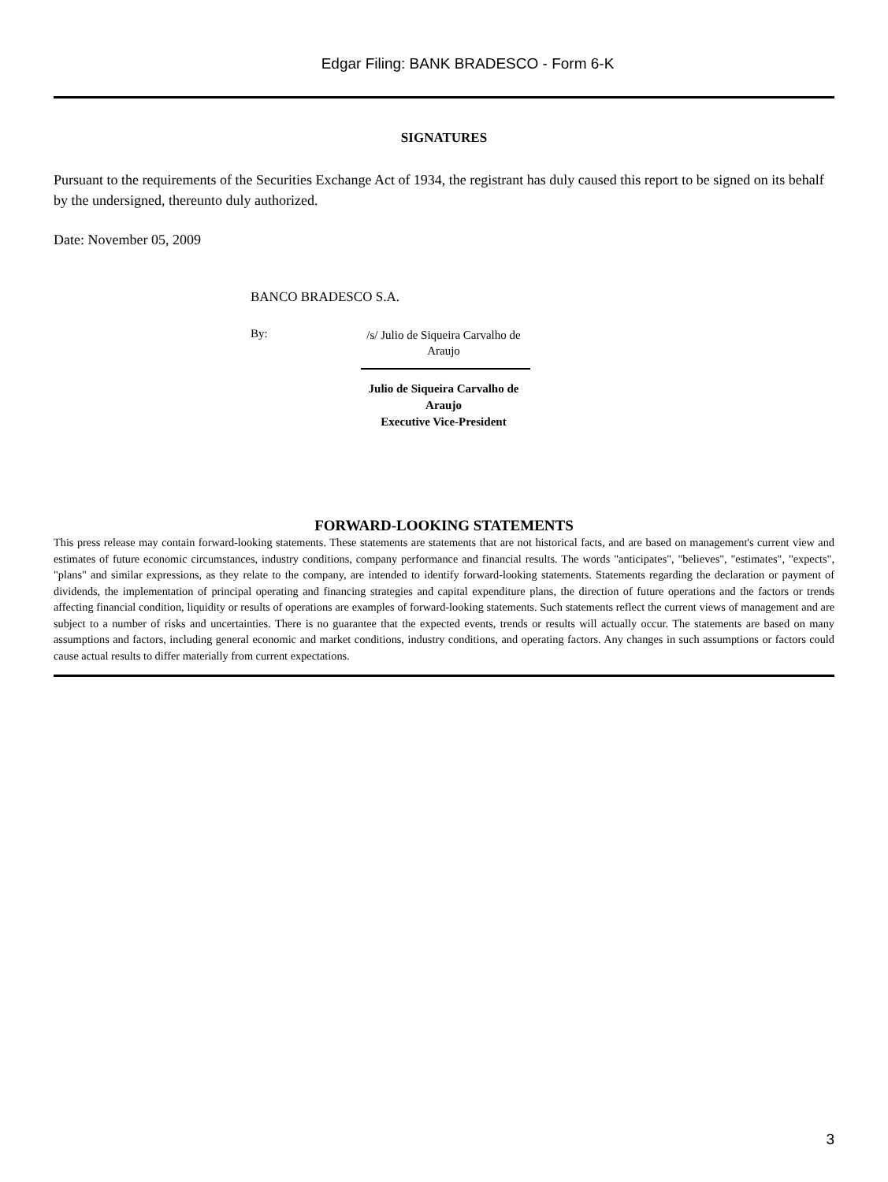Edgar Filing: BANK BRADESCO - Form 6-K
SIGNATURES
Pursuant to the requirements of the Securities Exchange Act of 1934, the registrant has duly caused this report to be signed on its behalf by the undersigned, thereunto duly authorized.
Date: November 05, 2009
BANCO BRADESCO S.A.
By:
/s/ Julio de Siqueira Carvalho de Araujo
Julio de Siqueira Carvalho de Araujo
Executive Vice-President
FORWARD-LOOKING STATEMENTS
This press release may contain forward-looking statements. These statements are statements that are not historical facts, and are based on management's current view and estimates of future economic circumstances, industry conditions, company performance and financial results. The words "anticipates", "believes", "estimates", "expects", "plans" and similar expressions, as they relate to the company, are intended to identify forward-looking statements. Statements regarding the declaration or payment of dividends, the implementation of principal operating and financing strategies and capital expenditure plans, the direction of future operations and the factors or trends affecting financial condition, liquidity or results of operations are examples of forward-looking statements. Such statements reflect the current views of management and are subject to a number of risks and uncertainties. There is no guarantee that the expected events, trends or results will actually occur. The statements are based on many assumptions and factors, including general economic and market conditions, industry conditions, and operating factors. Any changes in such assumptions or factors could cause actual results to differ materially from current expectations.
3